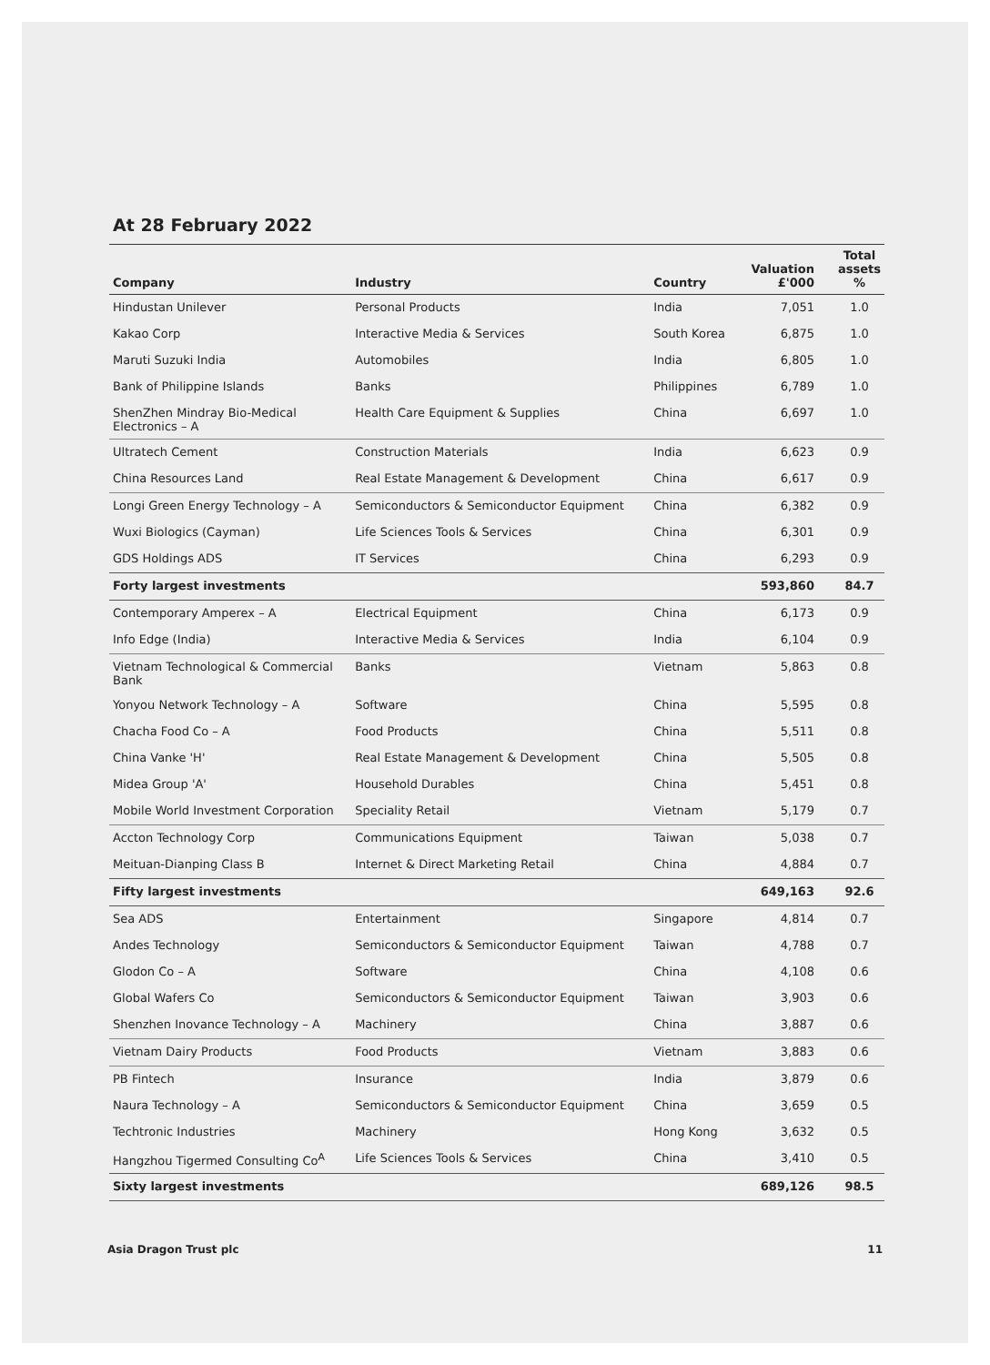At 28 February 2022
| Company | Industry | Country | Valuation £'000 | Total assets % |
| --- | --- | --- | --- | --- |
| Hindustan Unilever | Personal Products | India | 7,051 | 1.0 |
| Kakao Corp | Interactive Media & Services | South Korea | 6,875 | 1.0 |
| Maruti Suzuki India | Automobiles | India | 6,805 | 1.0 |
| Bank of Philippine Islands | Banks | Philippines | 6,789 | 1.0 |
| ShenZhen Mindray Bio-Medical Electronics – A | Health Care Equipment & Supplies | China | 6,697 | 1.0 |
| Ultratech Cement | Construction Materials | India | 6,623 | 0.9 |
| China Resources Land | Real Estate Management & Development | China | 6,617 | 0.9 |
| Longi Green Energy Technology – A | Semiconductors & Semiconductor Equipment | China | 6,382 | 0.9 |
| Wuxi Biologics (Cayman) | Life Sciences Tools & Services | China | 6,301 | 0.9 |
| GDS Holdings ADS | IT Services | China | 6,293 | 0.9 |
| Forty largest investments | | | 593,860 | 84.7 |
| Contemporary Amperex – A | Electrical Equipment | China | 6,173 | 0.9 |
| Info Edge (India) | Interactive Media & Services | India | 6,104 | 0.9 |
| Vietnam Technological & Commercial Bank | Banks | Vietnam | 5,863 | 0.8 |
| Yonyou Network Technology – A | Software | China | 5,595 | 0.8 |
| Chacha Food Co – A | Food Products | China | 5,511 | 0.8 |
| China Vanke 'H' | Real Estate Management & Development | China | 5,505 | 0.8 |
| Midea Group 'A' | Household Durables | China | 5,451 | 0.8 |
| Mobile World Investment Corporation | Speciality Retail | Vietnam | 5,179 | 0.7 |
| Accton Technology Corp | Communications Equipment | Taiwan | 5,038 | 0.7 |
| Meituan-Dianping Class B | Internet & Direct Marketing Retail | China | 4,884 | 0.7 |
| Fifty largest investments | | | 649,163 | 92.6 |
| Sea ADS | Entertainment | Singapore | 4,814 | 0.7 |
| Andes Technology | Semiconductors & Semiconductor Equipment | Taiwan | 4,788 | 0.7 |
| Glodon Co – A | Software | China | 4,108 | 0.6 |
| Global Wafers Co | Semiconductors & Semiconductor Equipment | Taiwan | 3,903 | 0.6 |
| Shenzhen Inovance Technology – A | Machinery | China | 3,887 | 0.6 |
| Vietnam Dairy Products | Food Products | Vietnam | 3,883 | 0.6 |
| PB Fintech | Insurance | India | 3,879 | 0.6 |
| Naura Technology – A | Semiconductors & Semiconductor Equipment | China | 3,659 | 0.5 |
| Techtronic Industries | Machinery | Hong Kong | 3,632 | 0.5 |
| Hangzhou Tigermed Consulting Co<sup>A</sup> | Life Sciences Tools & Services | China | 3,410 | 0.5 |
| Sixty largest investments | | | 689,126 | 98.5 |
Asia Dragon Trust plc 11